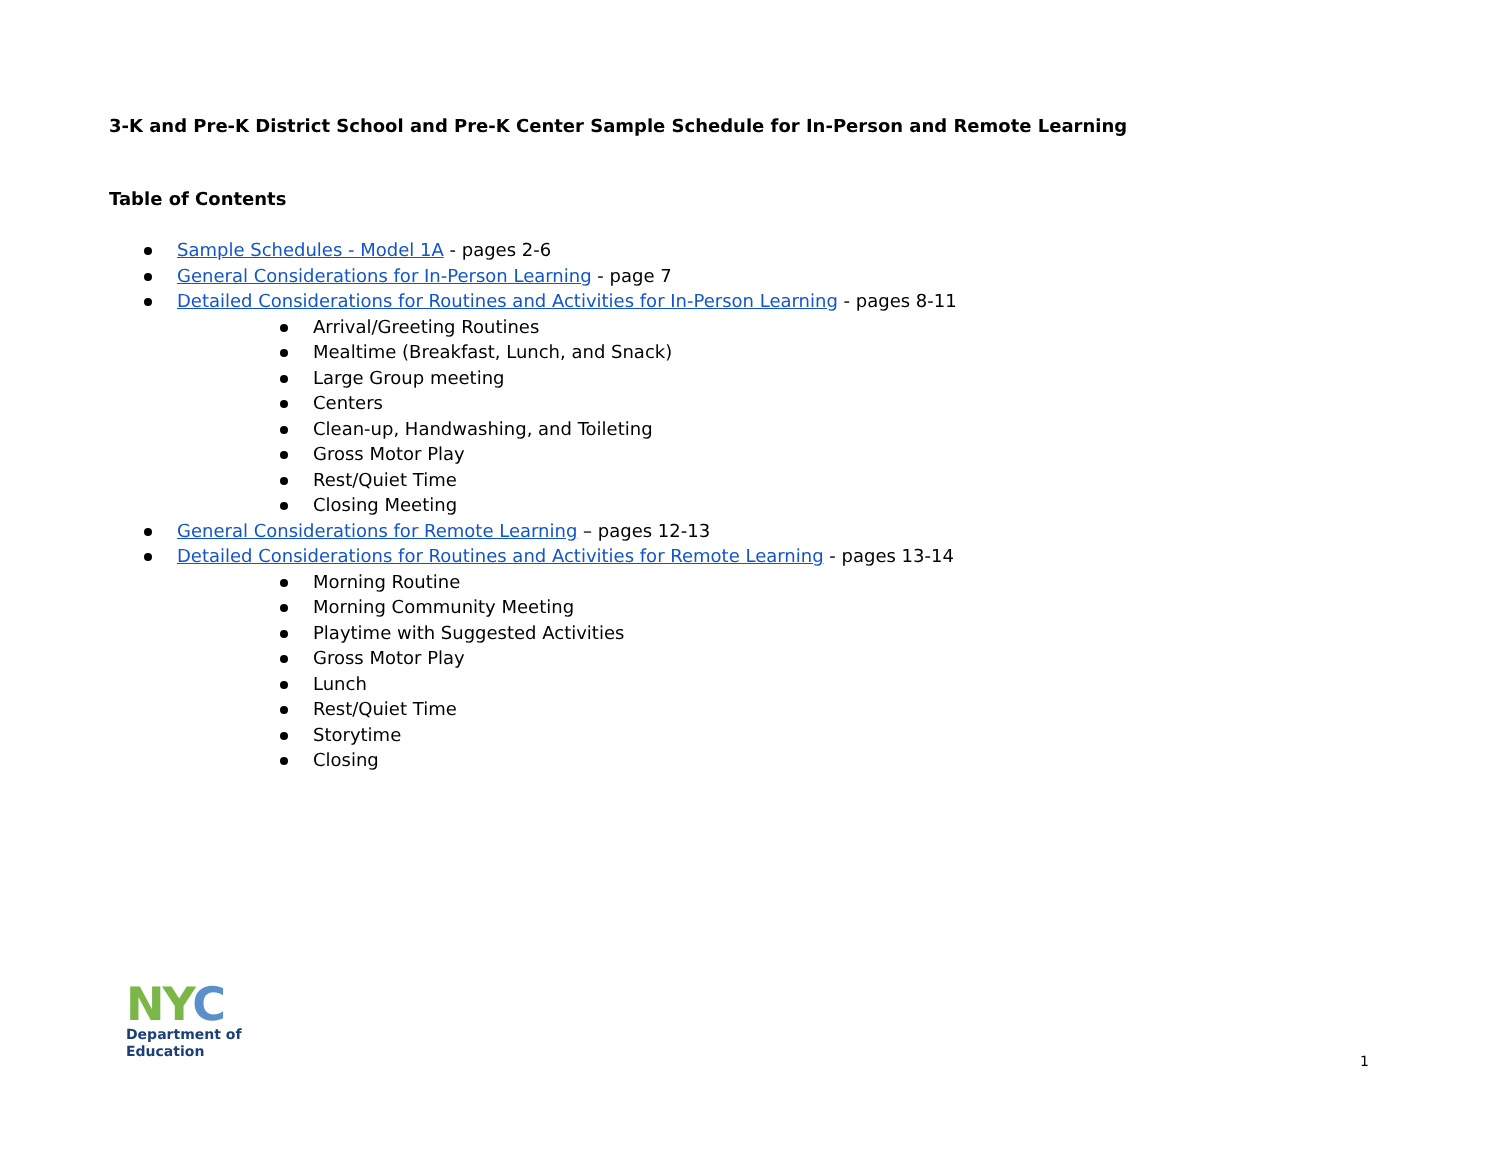3-K and Pre-K District School and Pre-K Center Sample Schedule for In-Person and Remote Learning
Table of Contents
Sample Schedules - Model 1A - pages 2-6
General Considerations for In-Person Learning - page 7
Detailed Considerations for Routines and Activities for In-Person Learning - pages 8-11
Arrival/Greeting Routines
Mealtime (Breakfast, Lunch, and Snack)
Large Group meeting
Centers
Clean-up, Handwashing, and Toileting
Gross Motor Play
Rest/Quiet Time
Closing Meeting
General Considerations for Remote Learning – pages 12-13
Detailed Considerations for Routines and Activities for Remote Learning - pages 13-14
Morning Routine
Morning Community Meeting
Playtime with Suggested Activities
Gross Motor Play
Lunch
Rest/Quiet Time
Storytime
Closing
NY C
Department of
Education
1